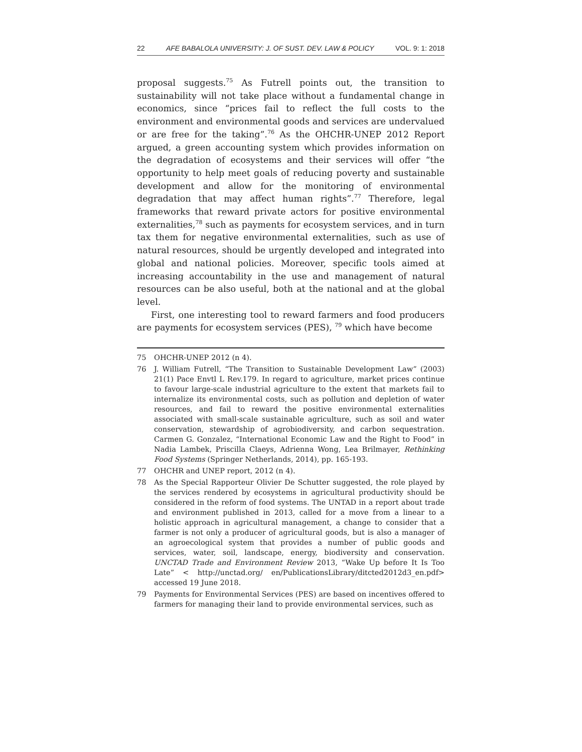22 AFE BABALOLA UNIVERSITY: J. OF SUST. DEV. LAW & POLICY VOL. 9: 1: 2018
proposal suggests.<sup>75</sup> As Futrell points out, the transition to sustainability will not take place without a fundamental change in economics, since “prices fail to reflect the full costs to the environment and environmental goods and services are undervalued or are free for the taking”.<sup>76</sup> As the OHCHR-UNEP 2012 Report argued, a green accounting system which provides information on the degradation of ecosystems and their services will offer “the opportunity to help meet goals of reducing poverty and sustainable development and allow for the monitoring of environmental degradation that may affect human rights”.<sup>77</sup> Therefore, legal frameworks that reward private actors for positive environmental externalities,<sup>78</sup> such as payments for ecosystem services, and in turn tax them for negative environmental externalities, such as use of natural resources, should be urgently developed and integrated into global and national policies. Moreover, specific tools aimed at increasing accountability in the use and management of natural resources can be also useful, both at the national and at the global level.
First, one interesting tool to reward farmers and food producers are payments for ecosystem services (PES), <sup>79</sup> which have become
75 OHCHR-UNEP 2012 (n 4).
76 J. William Futrell, “The Transition to Sustainable Development Law” (2003) 21(1) Pace Envtl L Rev.179. In regard to agriculture, market prices continue to favour large-scale industrial agriculture to the extent that markets fail to internalize its environmental costs, such as pollution and depletion of water resources, and fail to reward the positive environmental externalities associated with small-scale sustainable agriculture, such as soil and water conservation, stewardship of agrobiodiversity, and carbon sequestration. Carmen G. Gonzalez, “International Economic Law and the Right to Food” in Nadia Lambek, Priscilla Claeys, Adrienna Wong, Lea Brilmayer, Rethinking Food Systems (Springer Netherlands, 2014), pp. 165-193.
77 OHCHR and UNEP report, 2012 (n 4).
78 As the Special Rapporteur Olivier De Schutter suggested, the role played by the services rendered by ecosystems in agricultural productivity should be considered in the reform of food systems. The UNTAD in a report about trade and environment published in 2013, called for a move from a linear to a holistic approach in agricultural management, a change to consider that a farmer is not only a producer of agricultural goods, but is also a manager of an agroecological system that provides a number of public goods and services, water, soil, landscape, energy, biodiversity and conservation. UNCTAD Trade and Environment Review 2013, “Wake Up before It Is Too Late” < http://unctad.org/ en/PublicationsLibrary/ditcted2012d3_en.pdf> accessed 19 June 2018.
79 Payments for Environmental Services (PES) are based on incentives offered to farmers for managing their land to provide environmental services, such as